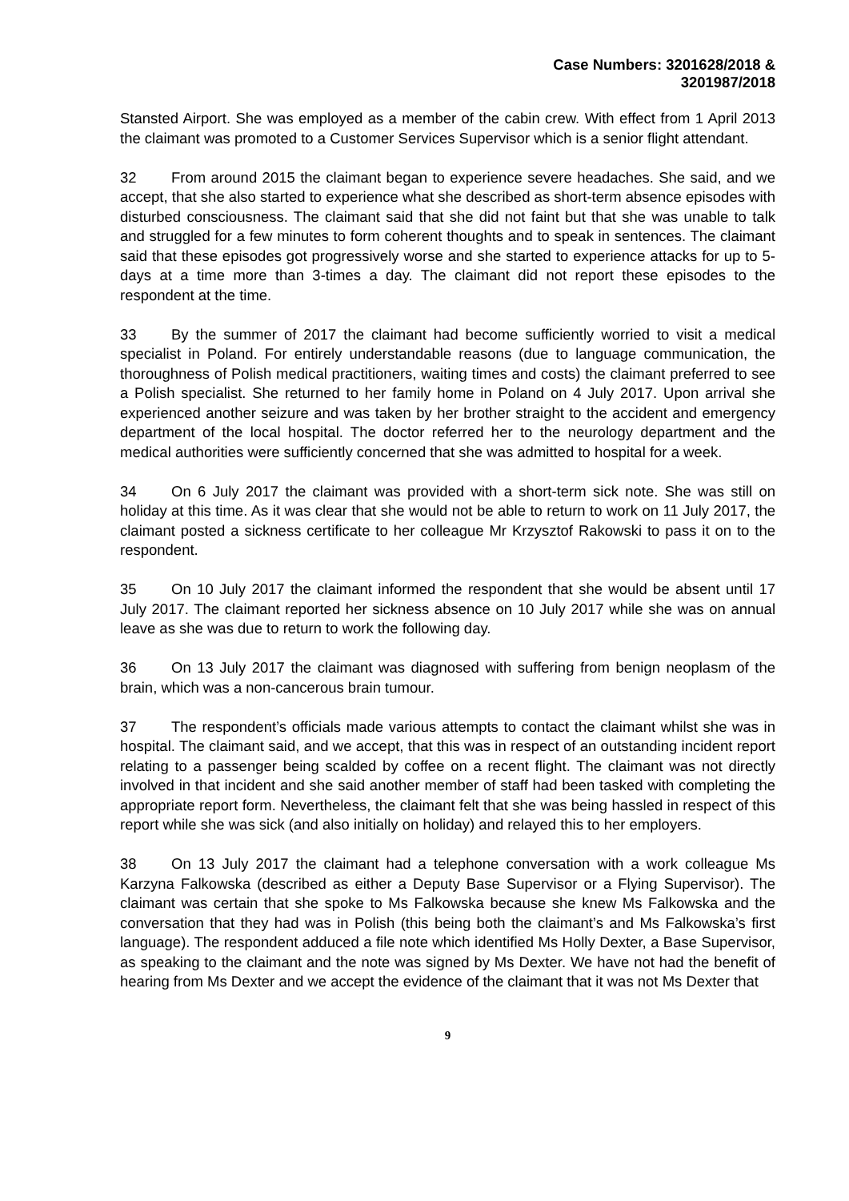Case Numbers: 3201628/2018 &
3201987/2018
Stansted Airport. She was employed as a member of the cabin crew. With effect from 1 April 2013 the claimant was promoted to a Customer Services Supervisor which is a senior flight attendant.
32 From around 2015 the claimant began to experience severe headaches. She said, and we accept, that she also started to experience what she described as short-term absence episodes with disturbed consciousness. The claimant said that she did not faint but that she was unable to talk and struggled for a few minutes to form coherent thoughts and to speak in sentences. The claimant said that these episodes got progressively worse and she started to experience attacks for up to 5-days at a time more than 3-times a day. The claimant did not report these episodes to the respondent at the time.
33 By the summer of 2017 the claimant had become sufficiently worried to visit a medical specialist in Poland. For entirely understandable reasons (due to language communication, the thoroughness of Polish medical practitioners, waiting times and costs) the claimant preferred to see a Polish specialist. She returned to her family home in Poland on 4 July 2017. Upon arrival she experienced another seizure and was taken by her brother straight to the accident and emergency department of the local hospital. The doctor referred her to the neurology department and the medical authorities were sufficiently concerned that she was admitted to hospital for a week.
34 On 6 July 2017 the claimant was provided with a short-term sick note. She was still on holiday at this time. As it was clear that she would not be able to return to work on 11 July 2017, the claimant posted a sickness certificate to her colleague Mr Krzysztof Rakowski to pass it on to the respondent.
35 On 10 July 2017 the claimant informed the respondent that she would be absent until 17 July 2017. The claimant reported her sickness absence on 10 July 2017 while she was on annual leave as she was due to return to work the following day.
36 On 13 July 2017 the claimant was diagnosed with suffering from benign neoplasm of the brain, which was a non-cancerous brain tumour.
37 The respondent’s officials made various attempts to contact the claimant whilst she was in hospital. The claimant said, and we accept, that this was in respect of an outstanding incident report relating to a passenger being scalded by coffee on a recent flight. The claimant was not directly involved in that incident and she said another member of staff had been tasked with completing the appropriate report form. Nevertheless, the claimant felt that she was being hassled in respect of this report while she was sick (and also initially on holiday) and relayed this to her employers.
38 On 13 July 2017 the claimant had a telephone conversation with a work colleague Ms Karzyna Falkowska (described as either a Deputy Base Supervisor or a Flying Supervisor). The claimant was certain that she spoke to Ms Falkowska because she knew Ms Falkowska and the conversation that they had was in Polish (this being both the claimant’s and Ms Falkowska’s first language). The respondent adduced a file note which identified Ms Holly Dexter, a Base Supervisor, as speaking to the claimant and the note was signed by Ms Dexter. We have not had the benefit of hearing from Ms Dexter and we accept the evidence of the claimant that it was not Ms Dexter that
9